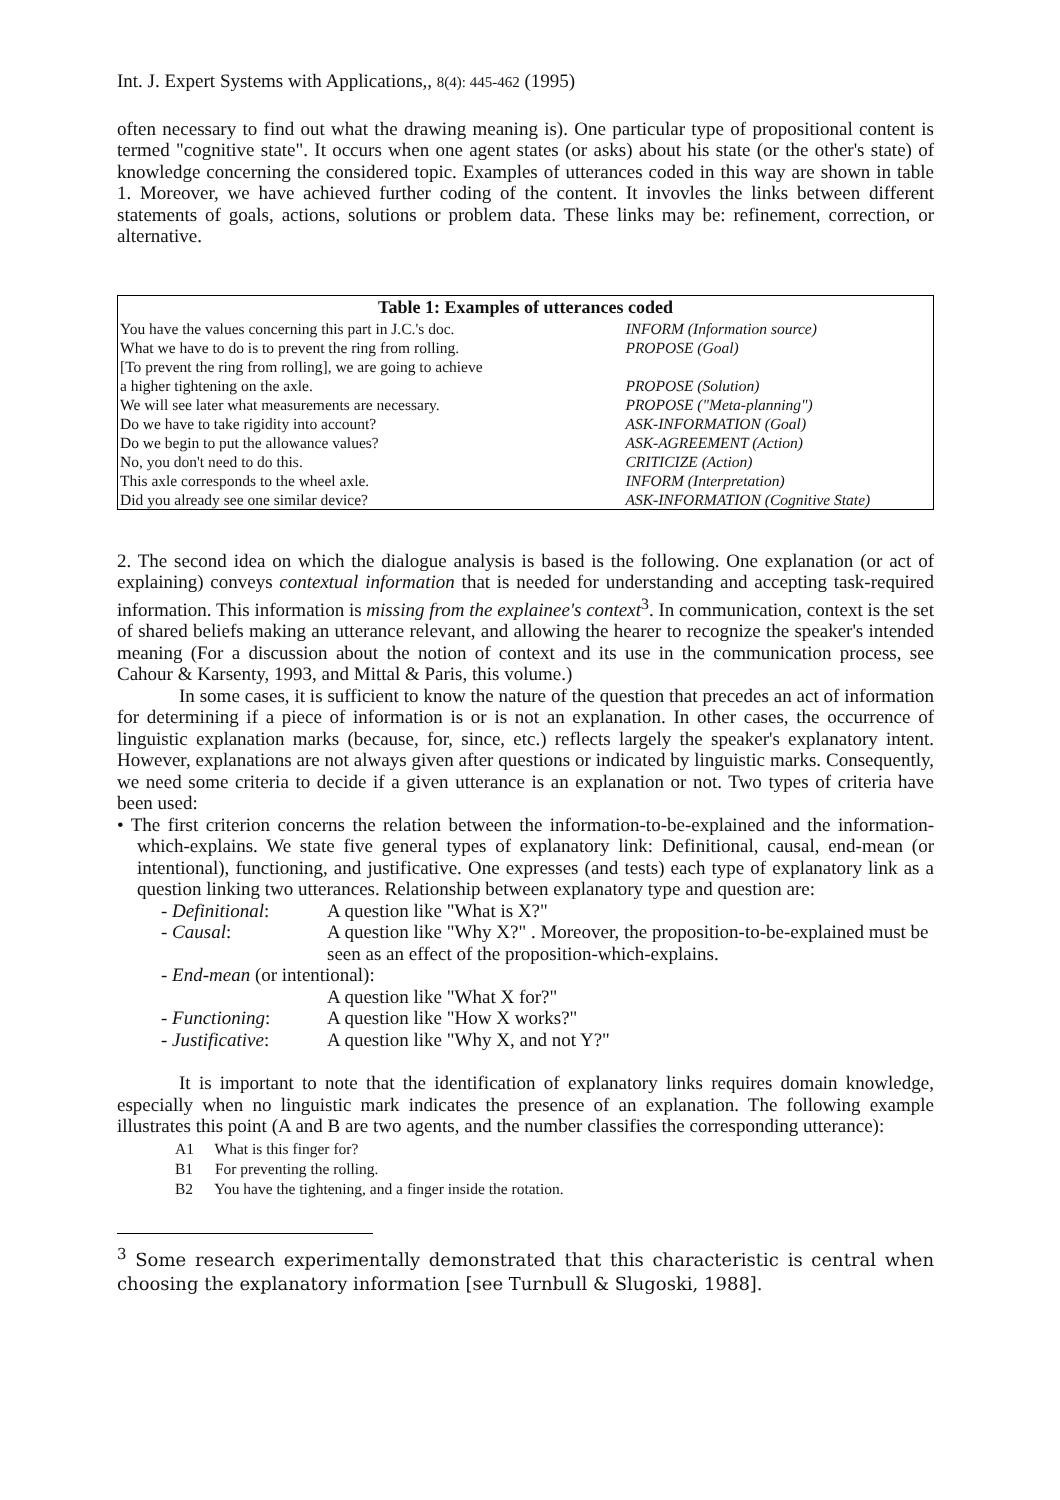Int. J. Expert Systems with Applications,, 8(4): 445-462 (1995)
often necessary to find out what the drawing meaning is). One particular type of propositional content is termed "cognitive state". It occurs when one agent states (or asks) about his state (or the other's state) of knowledge concerning the considered topic. Examples of utterances coded in this way are shown in table 1. Moreover, we have achieved further coding of the content. It invovles the links between different statements of goals, actions, solutions or problem data. These links may be: refinement, correction, or alternative.
| Table 1: Examples of utterances coded | |
| --- | --- |
| You have the values concerning this part in J.C.'s doc. | INFORM (Information source) |
| What we have to do is to prevent the ring from rolling. | PROPOSE (Goal) |
| [To prevent the ring from rolling], we are going to achieve | |
| a higher tightening on the axle. | PROPOSE (Solution) |
| We will see later what measurements are necessary. | PROPOSE ("Meta-planning") |
| Do we have to take rigidity into account? | ASK-INFORMATION (Goal) |
| Do we begin to put the allowance values? | ASK-AGREEMENT (Action) |
| No, you don't need to do this. | CRITICIZE (Action) |
| This axle corresponds to the wheel axle. | INFORM (Interpretation) |
| Did you already see one similar device? | ASK-INFORMATION (Cognitive State) |
2. The second idea on which the dialogue analysis is based is the following. One explanation (or act of explaining) conveys contextual information that is needed for understanding and accepting task-required information. This information is missing from the explainee's context<sup>3</sup>. In communication, context is the set of shared beliefs making an utterance relevant, and allowing the hearer to recognize the speaker's intended meaning (For a discussion about the notion of context and its use in the communication process, see Cahour & Karsenty, 1993, and Mittal & Paris, this volume.)
In some cases, it is sufficient to know the nature of the question that precedes an act of information for determining if a piece of information is or is not an explanation. In other cases, the occurrence of linguistic explanation marks (because, for, since, etc.) reflects largely the speaker's explanatory intent. However, explanations are not always given after questions or indicated by linguistic marks. Consequently, we need some criteria to decide if a given utterance is an explanation or not. Two types of criteria have been used:
• The first criterion concerns the relation between the information-to-be-explained and the information-which-explains. We state five general types of explanatory link: Definitional, causal, end-mean (or intentional), functioning, and justificative. One expresses (and tests) each type of explanatory link as a question linking two utterances. Relationship between explanatory type and question are:
| - Definitional : | A question like "What is X?" |
| - Causal : | A question like "Why X?" . Moreover, the proposition-to-be-explained must be seen as an effect of the proposition-which-explains. |
| - End-mean (or intentional): | |
| | A question like "What X for?" |
| - Functioning : | A question like "How X works?" |
| - Justificative : | A question like "Why X, and not Y?" |
It is important to note that the identification of explanatory links requires domain knowledge, especially when no linguistic mark indicates the presence of an explanation. The following example illustrates this point (A and B are two agents, and the number classifies the corresponding utterance):
A1 What is this finger for?
B1 For preventing the rolling.
B2 You have the tightening, and a finger inside the rotation.
<sup>3</sup> Some research experimentally demonstrated that this characteristic is central when choosing the explanatory information [see Turnbull & Slugoski, 1988].